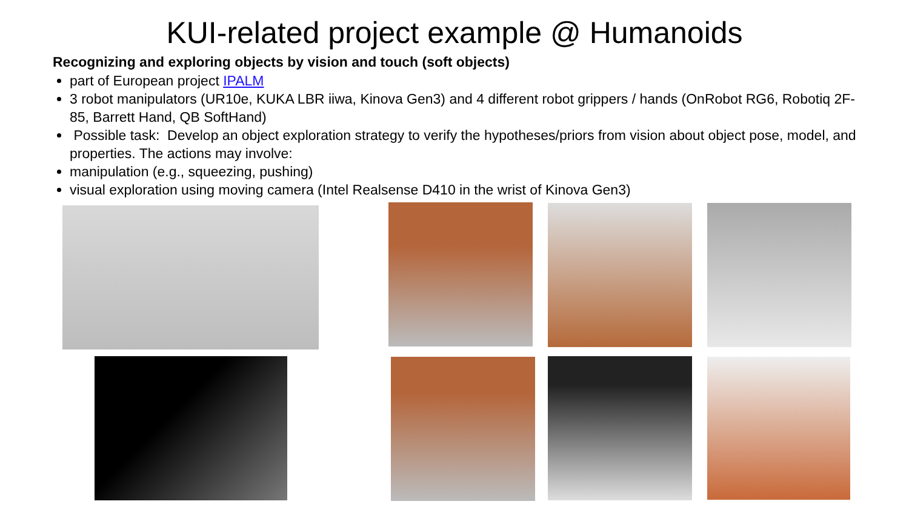KUI-related project example @ Humanoids
Recognizing and exploring objects by vision and touch (soft objects)
part of European project IPALM
3 robot manipulators (UR10e, KUKA LBR iiwa, Kinova Gen3) and 4 different robot grippers / hands (OnRobot RG6, Robotiq 2F-85, Barrett Hand, QB SoftHand)
Possible task: Develop an object exploration strategy to verify the hypotheses/priors from vision about object pose, model, and properties. The actions may involve:
manipulation (e.g., squeezing, pushing)
visual exploration using moving camera (Intel Realsense D410 in the wrist of Kinova Gen3)